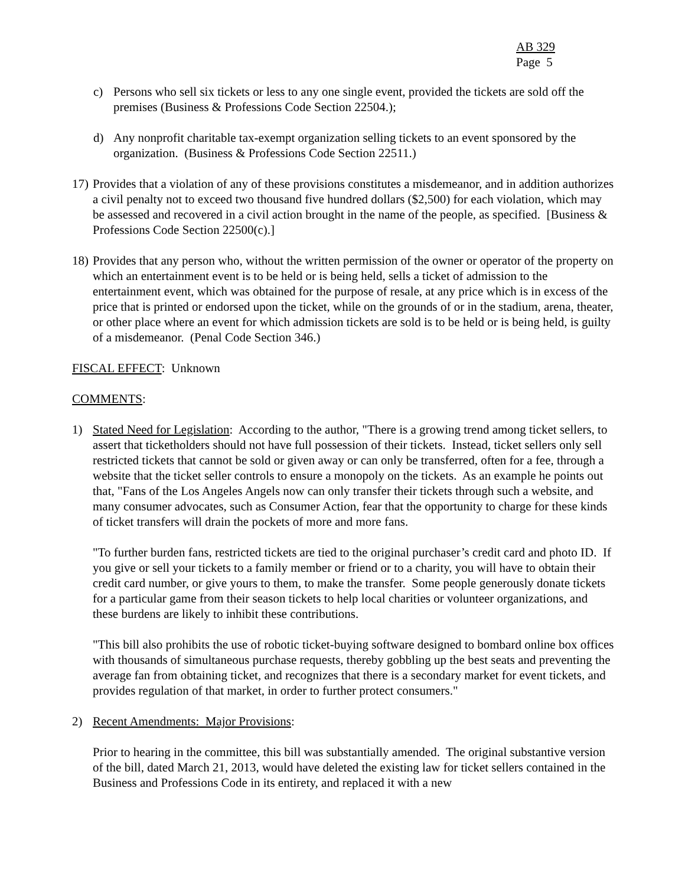AB 329
Page 5
c) Persons who sell six tickets or less to any one single event, provided the tickets are sold off the premises (Business & Professions Code Section 22504.);
d) Any nonprofit charitable tax-exempt organization selling tickets to an event sponsored by the organization. (Business & Professions Code Section 22511.)
17) Provides that a violation of any of these provisions constitutes a misdemeanor, and in addition authorizes a civil penalty not to exceed two thousand five hundred dollars ($2,500) for each violation, which may be assessed and recovered in a civil action brought in the name of the people, as specified. [Business & Professions Code Section 22500(c).]
18) Provides that any person who, without the written permission of the owner or operator of the property on which an entertainment event is to be held or is being held, sells a ticket of admission to the entertainment event, which was obtained for the purpose of resale, at any price which is in excess of the price that is printed or endorsed upon the ticket, while on the grounds of or in the stadium, arena, theater, or other place where an event for which admission tickets are sold is to be held or is being held, is guilty of a misdemeanor. (Penal Code Section 346.)
FISCAL EFFECT: Unknown
COMMENTS:
1) Stated Need for Legislation: According to the author, "There is a growing trend among ticket sellers, to assert that ticketholders should not have full possession of their tickets. Instead, ticket sellers only sell restricted tickets that cannot be sold or given away or can only be transferred, often for a fee, through a website that the ticket seller controls to ensure a monopoly on the tickets. As an example he points out that, "Fans of the Los Angeles Angels now can only transfer their tickets through such a website, and many consumer advocates, such as Consumer Action, fear that the opportunity to charge for these kinds of ticket transfers will drain the pockets of more and more fans.
"To further burden fans, restricted tickets are tied to the original purchaser’s credit card and photo ID. If you give or sell your tickets to a family member or friend or to a charity, you will have to obtain their credit card number, or give yours to them, to make the transfer. Some people generously donate tickets for a particular game from their season tickets to help local charities or volunteer organizations, and these burdens are likely to inhibit these contributions.
"This bill also prohibits the use of robotic ticket-buying software designed to bombard online box offices with thousands of simultaneous purchase requests, thereby gobbling up the best seats and preventing the average fan from obtaining ticket, and recognizes that there is a secondary market for event tickets, and provides regulation of that market, in order to further protect consumers."
2) Recent Amendments: Major Provisions:
Prior to hearing in the committee, this bill was substantially amended. The original substantive version of the bill, dated March 21, 2013, would have deleted the existing law for ticket sellers contained in the Business and Professions Code in its entirety, and replaced it with a new